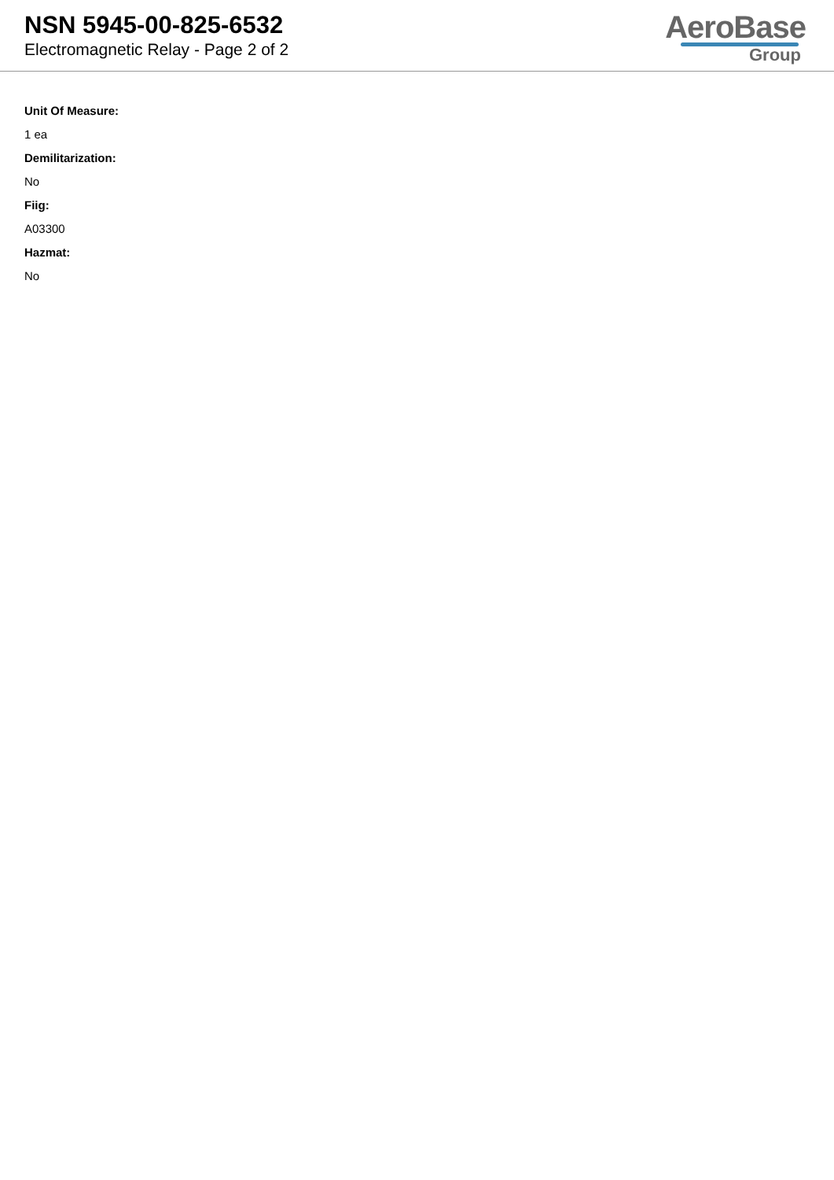NSN 5945-00-825-6532
Electromagnetic Relay - Page 2 of 2
AeroBase
Group
Unit Of Measure:
1 ea
Demilitarization:
No
Fiig:
A03300
Hazmat:
No